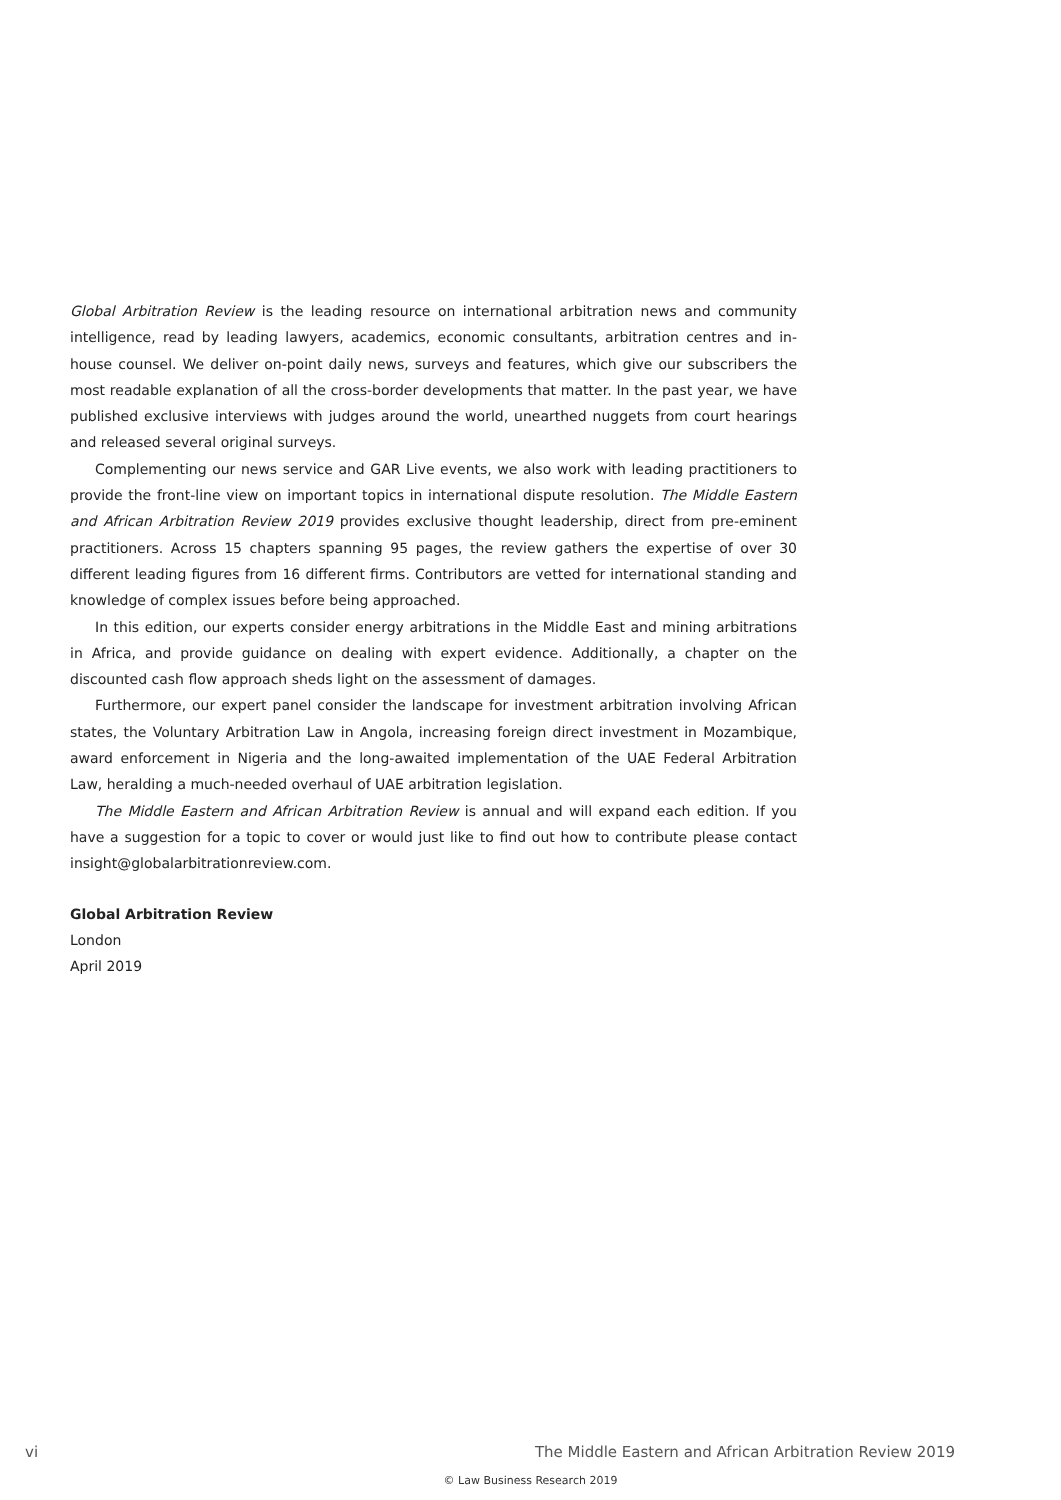Global Arbitration Review is the leading resource on international arbitration news and community intelligence, read by leading lawyers, academics, economic consultants, arbitration centres and in-house counsel. We deliver on-point daily news, surveys and features, which give our subscribers the most readable explanation of all the cross-border developments that matter. In the past year, we have published exclusive interviews with judges around the world, unearthed nuggets from court hearings and released several original surveys.
Complementing our news service and GAR Live events, we also work with leading practitioners to provide the front-line view on important topics in international dispute resolution. The Middle Eastern and African Arbitration Review 2019 provides exclusive thought leadership, direct from pre-eminent practitioners. Across 15 chapters spanning 95 pages, the review gathers the expertise of over 30 different leading figures from 16 different firms. Contributors are vetted for international standing and knowledge of complex issues before being approached.
In this edition, our experts consider energy arbitrations in the Middle East and mining arbitrations in Africa, and provide guidance on dealing with expert evidence. Additionally, a chapter on the discounted cash flow approach sheds light on the assessment of damages.
Furthermore, our expert panel consider the landscape for investment arbitration involving African states, the Voluntary Arbitration Law in Angola, increasing foreign direct investment in Mozambique, award enforcement in Nigeria and the long-awaited implementation of the UAE Federal Arbitration Law, heralding a much-needed overhaul of UAE arbitration legislation.
The Middle Eastern and African Arbitration Review is annual and will expand each edition. If you have a suggestion for a topic to cover or would just like to find out how to contribute please contact insight@globalarbitrationreview.com.
Global Arbitration Review
London
April 2019
vi The Middle Eastern and African Arbitration Review 2019
© Law Business Research 2019